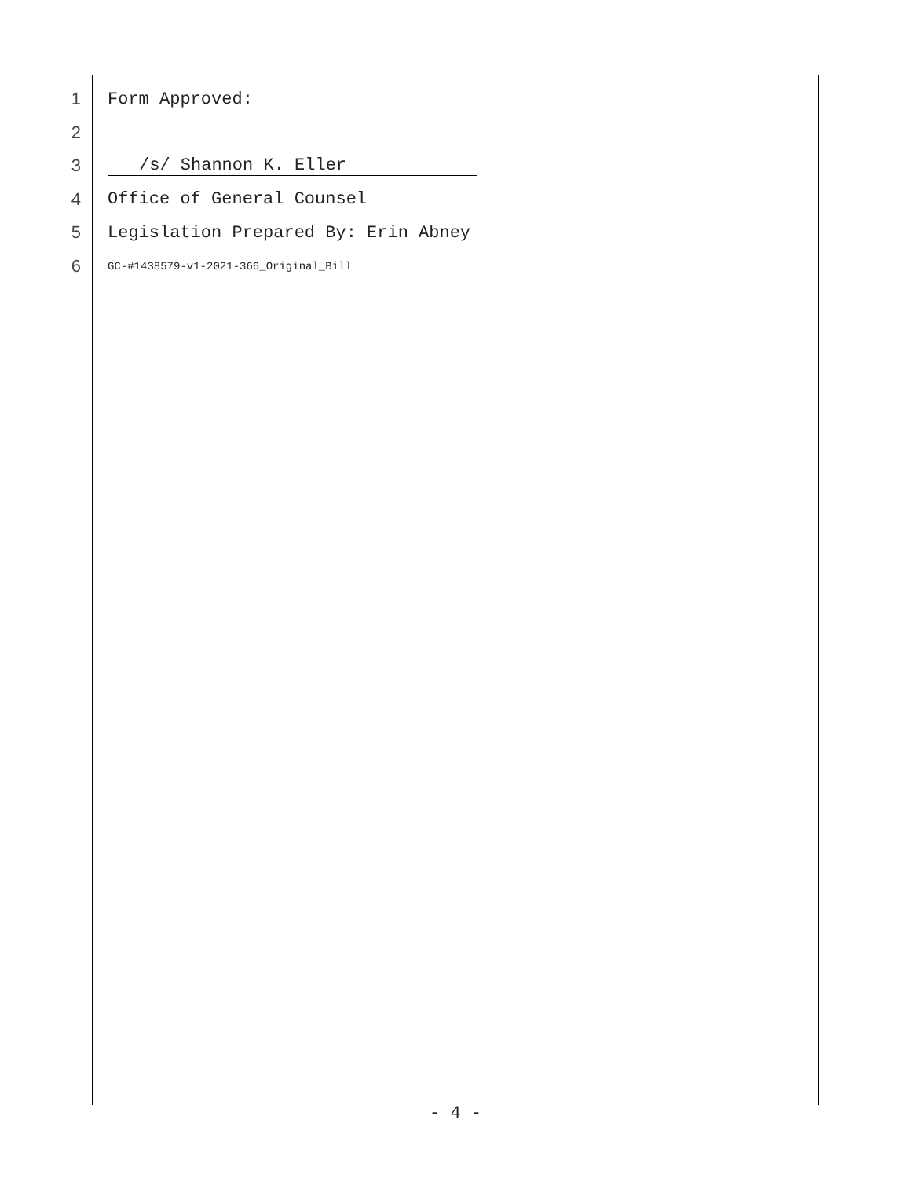1 Form Approved:
2
3 /s/ Shannon K. Eller
4 Office of General Counsel
5 Legislation Prepared By: Erin Abney
6 GC-#1438579-v1-2021-366_Original_Bill
- 4 -